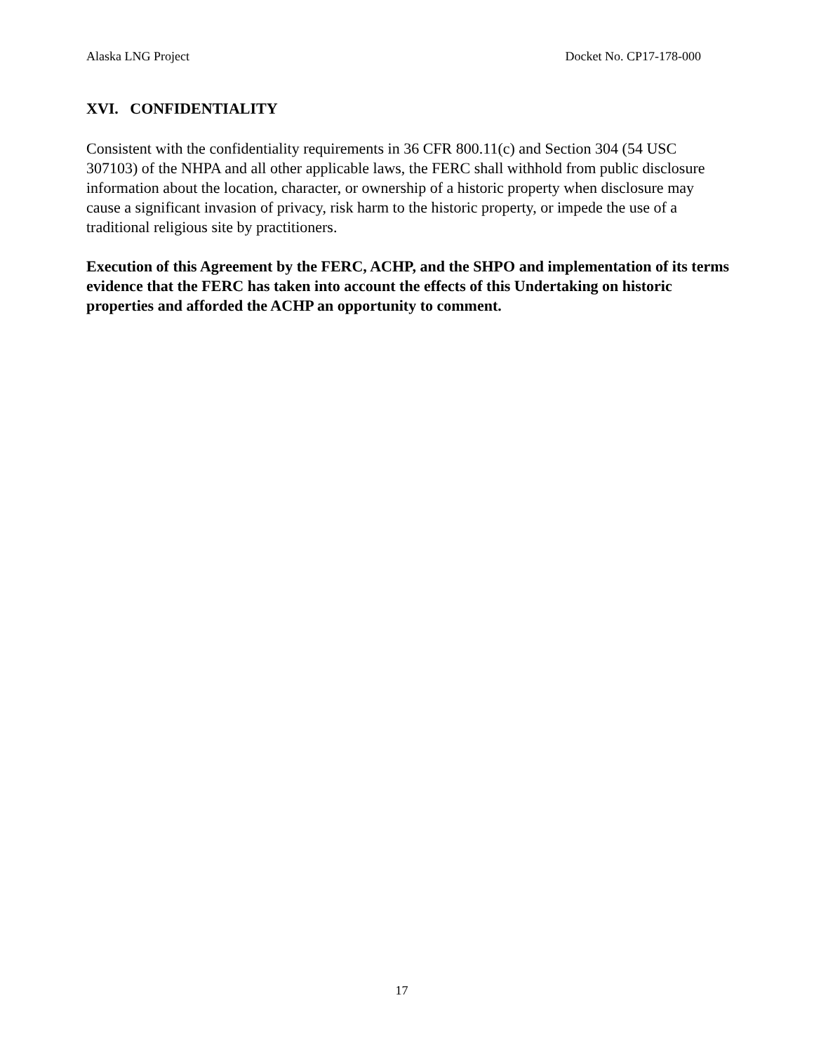Alaska LNG Project Docket No. CP17-178-000
XVI. CONFIDENTIALITY
Consistent with the confidentiality requirements in 36 CFR 800.11(c) and Section 304 (54 USC 307103) of the NHPA and all other applicable laws, the FERC shall withhold from public disclosure information about the location, character, or ownership of a historic property when disclosure may cause a significant invasion of privacy, risk harm to the historic property, or impede the use of a traditional religious site by practitioners.
Execution of this Agreement by the FERC, ACHP, and the SHPO and implementation of its terms evidence that the FERC has taken into account the effects of this Undertaking on historic properties and afforded the ACHP an opportunity to comment.
17